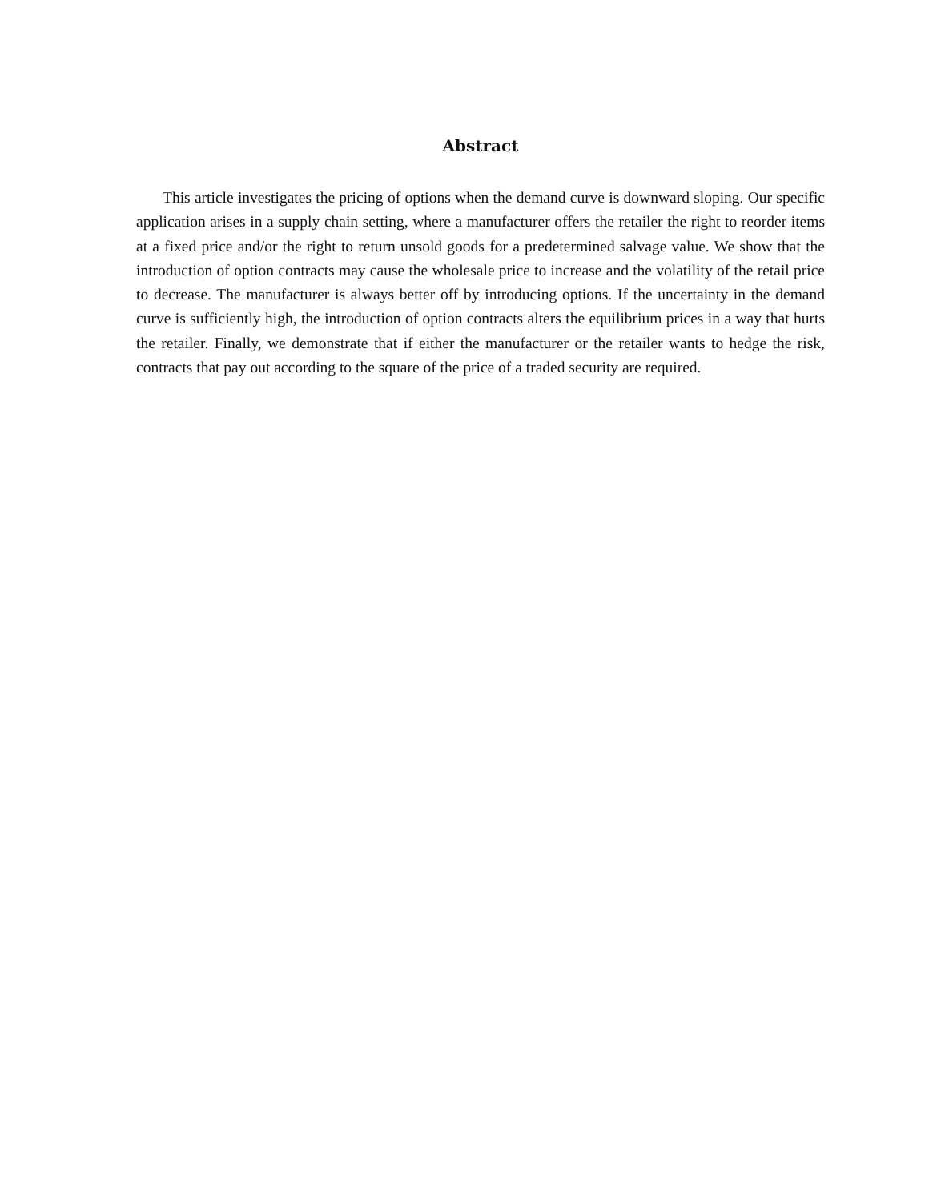Abstract
This article investigates the pricing of options when the demand curve is downward sloping. Our specific application arises in a supply chain setting, where a manufacturer offers the retailer the right to reorder items at a fixed price and/or the right to return unsold goods for a predetermined salvage value. We show that the introduction of option contracts may cause the wholesale price to increase and the volatility of the retail price to decrease. The manufacturer is always better off by introducing options. If the uncertainty in the demand curve is sufficiently high, the introduction of option contracts alters the equilibrium prices in a way that hurts the retailer. Finally, we demonstrate that if either the manufacturer or the retailer wants to hedge the risk, contracts that pay out according to the square of the price of a traded security are required.